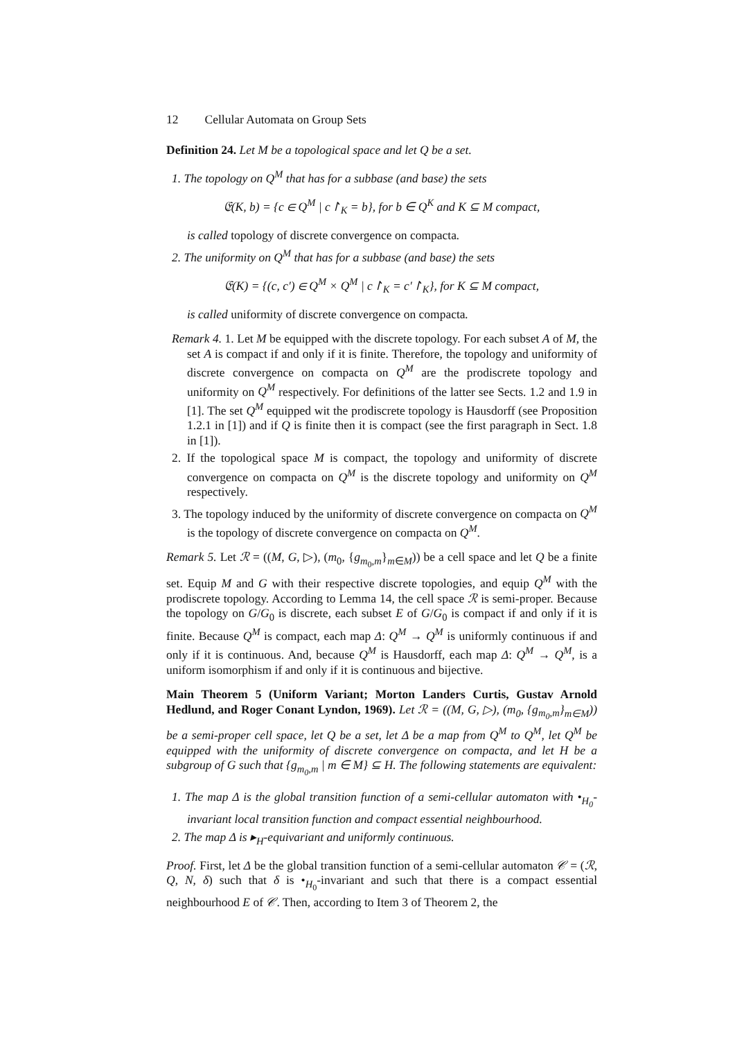12 Cellular Automata on Group Sets
Definition 24. Let M be a topological space and let Q be a set.
1. The topology on Q<sup>M</sup> that has for a subbase (and base) the sets
𝔈(K, b) = {c ∈ Q<sup>M</sup> | c↾<sub>K</sub> = b}, for b ∈ Q<sup>K</sup> and K ⊆ M compact,
is called topology of discrete convergence on compacta.
2. The uniformity on Q<sup>M</sup> that has for a subbase (and base) the sets
𝔈(K) = {(c, c′) ∈ Q<sup>M</sup> × Q<sup>M</sup> | c↾<sub>K</sub> = c′↾<sub>K</sub>}, for K ⊆ M compact,
is called uniformity of discrete convergence on compacta.
Remark 4. 1. Let M be equipped with the discrete topology. For each subset A of M, the set A is compact if and only if it is finite. Therefore, the topology and uniformity of discrete convergence on compacta on Q<sup>M</sup> are the prodiscrete topology and uniformity on Q<sup>M</sup> respectively. For definitions of the latter see Sects. 1.2 and 1.9 in [1]. The set Q<sup>M</sup> equipped wit the prodiscrete topology is Hausdorff (see Proposition 1.2.1 in [1]) and if Q is finite then it is compact (see the first paragraph in Sect. 1.8 in [1]).
2. If the topological space M is compact, the topology and uniformity of discrete convergence on compacta on Q<sup>M</sup> is the discrete topology and uniformity on Q<sup>M</sup> respectively.
3. The topology induced by the uniformity of discrete convergence on compacta on Q<sup>M</sup> is the topology of discrete convergence on compacta on Q<sup>M</sup>.
Remark 5. Let ℛ = ((M, G, ▷), (m<sub>0</sub>, {g<sub>m<sub>0</sub>,m</sub>}<sub>m∈M</sub>)) be a cell space and let Q be a finite set. Equip M and G with their respective discrete topologies, and equip Q<sup>M</sup> with the prodiscrete topology. According to Lemma 14, the cell space ℛ is semi-proper. Because the topology on G/G<sub>0</sub> is discrete, each subset E of G/G<sub>0</sub> is compact if and only if it is finite. Because Q<sup>M</sup> is compact, each map Δ: Q<sup>M</sup> → Q<sup>M</sup> is uniformly continuous if and only if it is continuous. And, because Q<sup>M</sup> is Hausdorff, each map Δ: Q<sup>M</sup> → Q<sup>M</sup>, is a uniform isomorphism if and only if it is continuous and bijective.
Main Theorem 5 (Uniform Variant; Morton Landers Curtis, Gustav Arnold Hedlund, and Roger Conant Lyndon, 1969). Let ℛ = ((M, G, ▷), (m<sub>0</sub>, {g<sub>m<sub>0</sub>,m</sub>}<sub>m∈M</sub>)) be a semi-proper cell space, let Q be a set, let Δ be a map from Q<sup>M</sup> to Q<sup>M</sup>, let Q<sup>M</sup> be equipped with the uniformity of discrete convergence on compacta, and let H be a subgroup of G such that {g<sub>m<sub>0</sub>,m</sub> | m ∈ M} ⊆ H. The following statements are equivalent:
1. The map Δ is the global transition function of a semi-cellular automaton with •<sub>H<sub>0</sub></sub>-invariant local transition function and compact essential neighbourhood.
2. The map Δ is ▸<sub>H</sub>-equivariant and uniformly continuous.
Proof. First, let Δ be the global transition function of a semi-cellular automaton 𝒞 = (ℛ, Q, N, δ) such that δ is •<sub>H<sub>0</sub></sub>-invariant and such that there is a compact essential neighbourhood E of 𝒞. Then, according to Item 3 of Theorem 2, the